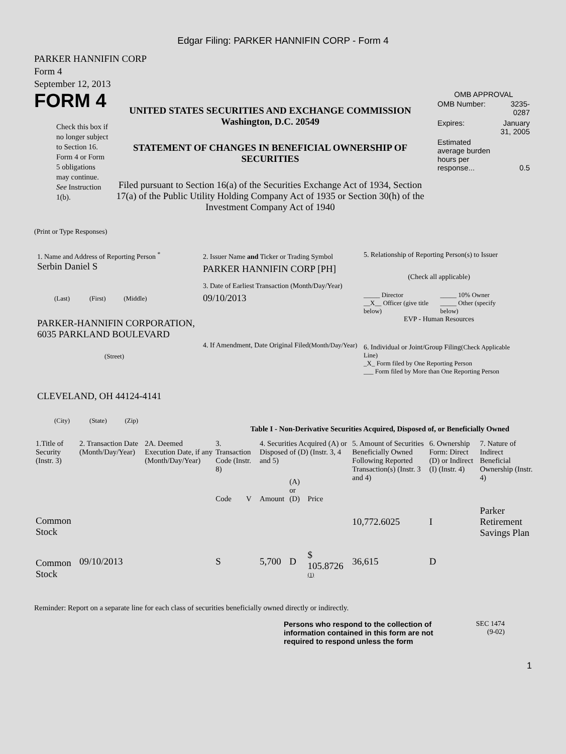Edgar Filing: PARKER HANNIFIN CORP - Form 4
PARKER HANNIFIN CORP
Form 4
September 12, 2013
FORM 4
Check this box if no longer subject to Section 16. Form 4 or Form 5 obligations may continue. See Instruction 1(b).
UNITED STATES SECURITIES AND EXCHANGE COMMISSION
Washington, D.C. 20549
STATEMENT OF CHANGES IN BENEFICIAL OWNERSHIP OF SECURITIES
Filed pursuant to Section 16(a) of the Securities Exchange Act of 1934, Section 17(a) of the Public Utility Holding Company Act of 1935 or Section 30(h) of the Investment Company Act of 1940
OMB APPROVAL
| OMB Number: | 3235-0287 |
| Expires: | January 31, 2005 |
| Estimated average burden hours per response... | 0.5 |
(Print or Type Responses)
1. Name and Address of Reporting Person <sup>*</sup>
Serbin Daniel S
(Last) (First) (Middle)
PARKER-HANNIFIN CORPORATION, 6035 PARKLAND BOULEVARD
(Street)
CLEVELAND, OH 44124-4141
(City) (State) (Zip)
2. Issuer Name and Ticker or Trading Symbol
PARKER HANNIFIN CORP [PH]
3. Date of Earliest Transaction (Month/Day/Year)
09/10/2013
4. If Amendment, Date Original Filed(Month/Day/Year)
5. Relationship of Reporting Person(s) to Issuer
(Check all applicable)
_____ Director
__X__ Officer (give title below)
_____ 10% Owner
_____ Other (specify below)
EVP - Human Resources
6. Individual or Joint/Group Filing(Check Applicable Line)
_X_ Form filed by One Reporting Person
___ Form filed by More than One Reporting Person
Table I - Non-Derivative Securities Acquired, Disposed of, or Beneficially Owned
| 1.Title of Security (Instr. 3) | 2. Transaction Date (Month/Day/Year) | 2A. Deemed Execution Date, if any (Month/Day/Year) | 3. Transaction Code (Instr. 8) | | 4. Securities Acquired (A) or Disposed of (D) (Instr. 3, 4 and 5) | | | 5. Amount of Securities Beneficially Owned Following Reported Transaction(s) (Instr. 3 and 4) | 6. Ownership Form: Direct (D) or Indirect (I) (Instr. 4) | 7. Nature of Indirect Beneficial Ownership (Instr. 4) |
| --- | --- | --- | --- | --- | --- | --- | --- | --- | --- | --- |
| | | | Code | V | Amount | (A) or (D) | Price | | | |
| Common Stock | | | | | | | | 10,772.6025 | I | Parker Retirement Savings Plan |
| Common Stock | 09/10/2013 | | S | | 5,700 | D | $ 105.8726 <sup>(1)</sup> | 36,615 | D | |
Reminder: Report on a separate line for each class of securities beneficially owned directly or indirectly.
Persons who respond to the collection of information contained in this form are not required to respond unless the form
SEC 1474
(9-02)
1